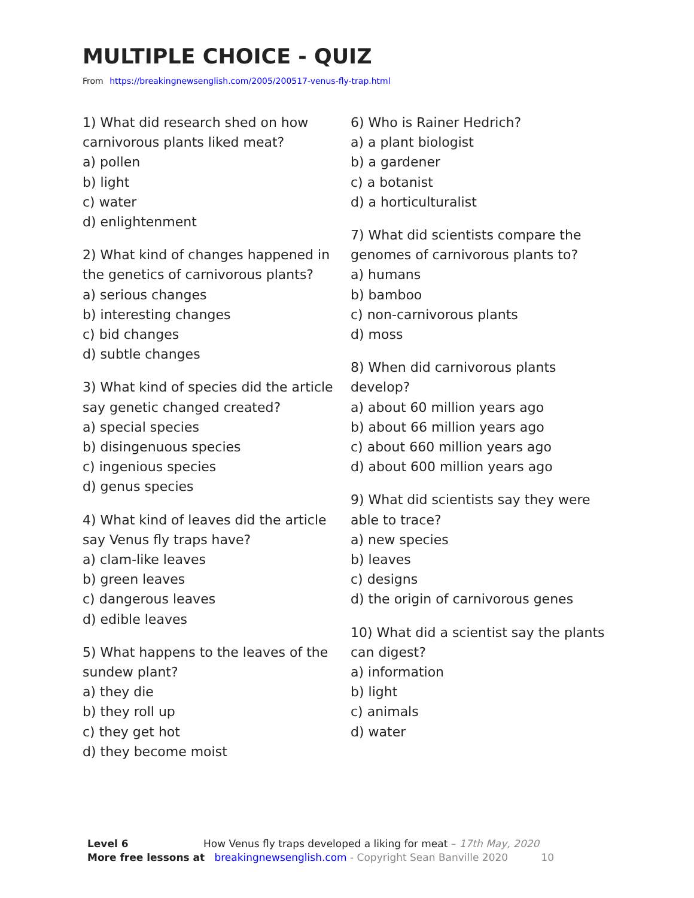MULTIPLE CHOICE - QUIZ
From https://breakingnewsenglish.com/2005/200517-venus-fly-trap.html
1) What did research shed on how carnivorous plants liked meat?
a) pollen
b) light
c) water
d) enlightenment
2) What kind of changes happened in the genetics of carnivorous plants?
a) serious changes
b) interesting changes
c) bid changes
d) subtle changes
3) What kind of species did the article say genetic changed created?
a) special species
b) disingenuous species
c) ingenious species
d) genus species
4) What kind of leaves did the article say Venus fly traps have?
a) clam-like leaves
b) green leaves
c) dangerous leaves
d) edible leaves
5) What happens to the leaves of the sundew plant?
a) they die
b) they roll up
c) they get hot
d) they become moist
6) Who is Rainer Hedrich?
a) a plant biologist
b) a gardener
c) a botanist
d) a horticulturalist
7) What did scientists compare the genomes of carnivorous plants to?
a) humans
b) bamboo
c) non-carnivorous plants
d) moss
8) When did carnivorous plants develop?
a) about 60 million years ago
b) about 66 million years ago
c) about 660 million years ago
d) about 600 million years ago
9) What did scientists say they were able to trace?
a) new species
b) leaves
c) designs
d) the origin of carnivorous genes
10) What did a scientist say the plants can digest?
a) information
b) light
c) animals
d) water
Level 6 How Venus fly traps developed a liking for meat – 17th May, 2020
More free lessons at breakingnewsenglish.com - Copyright Sean Banville 2020 10